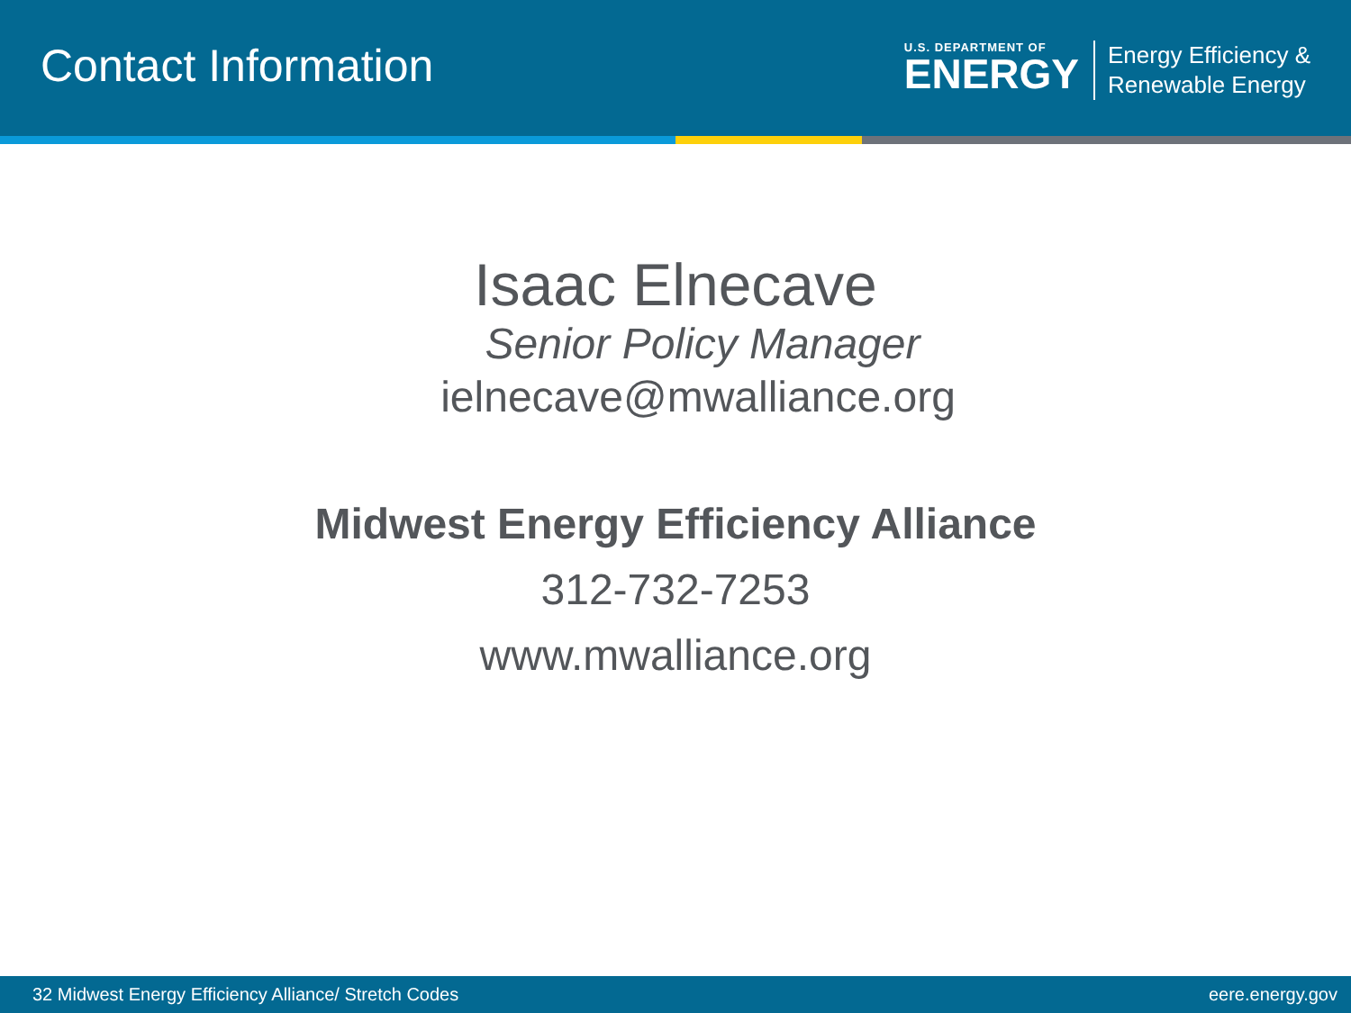Contact Information
U.S. DEPARTMENT OF
ENERGY
Energy Efficiency &
Renewable Energy
Isaac Elnecave
Senior Policy Manager
ielnecave@mwalliance.org
Midwest Energy Efficiency Alliance
312-732-7253
www.mwalliance.org
32 Midwest Energy Efficiency Alliance/ Stretch Codes eere.energy.gov